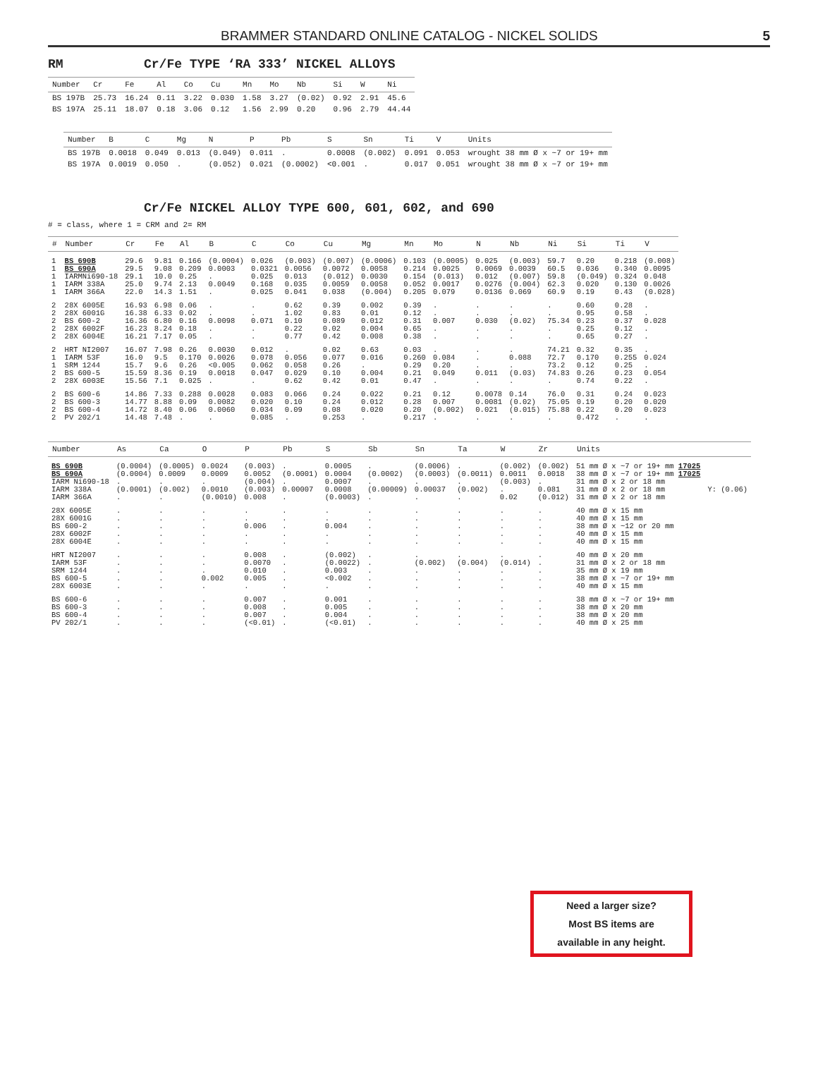BRAMMER STANDARD ONLINE CATALOG - NICKEL SOLIDS 5
RM Cr/Fe TYPE ‘RA 333’ NICKEL ALLOYS
| Number | Cr | Fe | Al | Co | Cu | Mn | Mo | Nb | Si | W | Ni |
| --- | --- | --- | --- | --- | --- | --- | --- | --- | --- | --- | --- |
| BS 197B | 25.73 | 16.24 | 0.11 | 3.22 | 0.030 | 1.58 | 3.27 | (0.02) | 0.92 | 2.91 | 45.6 |
| BS 197A | 25.11 | 18.07 | 0.18 | 3.06 | 0.12 | 1.56 | 2.99 | 0.20 | 0.96 | 2.79 | 44.44 |
| Number | B | C | Mg | N | P | Pb | S | Sn | Ti | V | Units |
| --- | --- | --- | --- | --- | --- | --- | --- | --- | --- | --- | --- |
| BS 197B | 0.0018 | 0.049 | 0.013 | (0.049) | 0.011 | . | 0.0008 | (0.002) | 0.091 | 0.053 | wrought 38 mm Ø x ~7 or 19+ mm |
| BS 197A | 0.0019 | 0.050 | . | (0.052) | 0.021 | (0.0002) | <0.001 | . | 0.017 | 0.051 | wrought 38 mm Ø x ~7 or 19+ mm |
Cr/Fe NICKEL ALLOY TYPE 600, 601, 602, and 690
# = class, where 1 = CRM and 2= RM
| # | Number | Cr | Fe | Al | B | C | Co | Cu | Mg | Mn | Mo | N | Nb | Ni | Si | Ti | V |
| --- | --- | --- | --- | --- | --- | --- | --- | --- | --- | --- | --- | --- | --- | --- | --- | --- | --- |
| 1 | BS 690B | 29.6 | 9.81 | 0.166 | (0.0004) | 0.026 | (0.003) | (0.007) | (0.0006) | 0.103 | (0.0005) | 0.025 | (0.003) | 59.7 | 0.20 | 0.218 | (0.008) |
| 1 | BS 690A | 29.5 | 9.08 | 0.209 | 0.0003 | 0.0321 | 0.0056 | 0.0072 | 0.0058 | 0.214 | 0.0025 | 0.0069 | 0.0039 | 60.5 | 0.036 | 0.340 | 0.0095 |
| 1 | IARMNi690-18 | 29.1 | 10.0 | 0.25 | . | 0.025 | 0.013 | (0.012) | 0.0030 | 0.154 | (0.013) | 0.012 | (0.007) | 59.8 | (0.049) | 0.324 | 0.048 |
| 1 | IARM 338A | 25.0 | 9.74 | 2.13 | 0.0049 | 0.168 | 0.035 | 0.0059 | 0.0058 | 0.052 | 0.0017 | 0.0276 | (0.004) | 62.3 | 0.020 | 0.130 | 0.0026 |
| 1 | IARM 366A | 22.0 | 14.3 | 1.51 | . | 0.025 | 0.041 | 0.038 | (0.004) | 0.205 | 0.079 | 0.0136 | 0.069 | 60.9 | 0.19 | 0.43 | (0.028) |
| 2 | 28X 6005E | 16.93 | 6.98 | 0.06 | . | . | 0.62 | 0.39 | 0.002 | 0.39 | . | . | . | . | 0.60 | 0.28 | . |
| 2 | 28X 6001G | 16.38 | 6.33 | 0.02 | . | . | 1.02 | 0.83 | 0.01 | 0.12 | . | . | . | . | 0.95 | 0.58 | . |
| 2 | BS 600-2 | 16.36 | 6.80 | 0.16 | 0.0098 | 0.071 | 0.10 | 0.089 | 0.012 | 0.31 | 0.007 | 0.030 | (0.02) | 75.34 | 0.23 | 0.37 | 0.028 |
| 2 | 28X 6002F | 16.23 | 8.24 | 0.18 | . | . | 0.22 | 0.02 | 0.004 | 0.65 | . | . | . | . | 0.25 | 0.12 | . |
| 2 | 28X 6004E | 16.21 | 7.17 | 0.05 | . | . | 0.77 | 0.42 | 0.008 | 0.38 | . | . | . | . | 0.65 | 0.27 | . |
| 2 | HRT NI2007 | 16.07 | 7.98 | 0.26 | 0.0030 | 0.012 | . | 0.02 | 0.63 | 0.03 | . | . | . | 74.21 | 0.32 | 0.35 | . |
| 1 | IARM 53F | 16.0 | 9.5 | 0.170 | 0.0026 | 0.078 | 0.056 | 0.077 | 0.016 | 0.260 | 0.084 | . | 0.088 | 72.7 | 0.170 | 0.255 | 0.024 |
| 1 | SRM 1244 | 15.7 | 9.6 | 0.26 | <0.005 | 0.062 | 0.058 | 0.26 | . | 0.29 | 0.20 | . | . | 73.2 | 0.12 | 0.25 | . |
| 2 | BS 600-5 | 15.59 | 8.36 | 0.19 | 0.0018 | 0.047 | 0.029 | 0.10 | 0.004 | 0.21 | 0.049 | 0.011 | (0.03) | 74.83 | 0.26 | 0.23 | 0.054 |
| 2 | 28X 6003E | 15.56 | 7.1 | 0.025 | . | . | 0.62 | 0.42 | 0.01 | 0.47 | . | . | . | . | 0.74 | 0.22 | . |
| 2 | BS 600-6 | 14.86 | 7.33 | 0.288 | 0.0028 | 0.083 | 0.066 | 0.24 | 0.022 | 0.21 | 0.12 | 0.0078 | 0.14 | 76.0 | 0.31 | 0.24 | 0.023 |
| 2 | BS 600-3 | 14.77 | 8.88 | 0.09 | 0.0082 | 0.020 | 0.10 | 0.24 | 0.012 | 0.28 | 0.007 | 0.0081 | (0.02) | 75.05 | 0.19 | 0.20 | 0.020 |
| 2 | BS 600-4 | 14.72 | 8.40 | 0.06 | 0.0060 | 0.034 | 0.09 | 0.08 | 0.020 | 0.20 | (0.002) | 0.021 | (0.015) | 75.88 | 0.22 | 0.20 | 0.023 |
| 2 | PV 202/1 | 14.48 | 7.48 | . | . | 0.085 | . | 0.253 | . | 0.217 | . | . | . | . | 0.472 | . | . |
| Number | As | Ca | O | P | Pb | S | Sb | Sn | Ta | W | Zr | Units | |
| --- | --- | --- | --- | --- | --- | --- | --- | --- | --- | --- | --- | --- | --- |
| BS 690B | (0.0004) | (0.0005) | 0.0024 | (0.003) | . | 0.0005 | . | (0.0006) | . | (0.002) | (0.002) | 51 mm Ø x ~7 or 19+ mm 17025 | |
| BS 690A | (0.0004) | 0.0009 | 0.0009 | 0.0052 | (0.0001) | 0.0004 | (0.0002) | (0.0003) | (0.0011) | 0.0011 | 0.0018 | 38 mm Ø x ~7 or 19+ mm 17025 | |
| IARM Ni690-18 | . | . | . | (0.004) | . | 0.0007 | . | . | . | (0.003) | . | 31 mm Ø x 2 or 18 mm | |
| IARM 338A | (0.0001) | (0.002) | 0.0010 | (0.003) | 0.00007 | 0.0008 | (0.00009) | 0.00037 | (0.002) | . | 0.081 | 31 mm Ø x 2 or 18 mm | Y: (0.06) |
| IARM 366A | . | . | (0.0010) | 0.008 | . | (0.0003) | . | . | . | 0.02 | (0.012) | 31 mm Ø x 2 or 18 mm | |
| 28X 6005E | . | . | . | . | . | . | . | . | . | . | . | 40 mm Ø x 15 mm | |
| 28X 6001G | . | . | . | . | . | . | . | . | . | . | . | 40 mm Ø x 15 mm | |
| BS 600-2 | . | . | . | 0.006 | . | 0.004 | . | . | . | . | . | 38 mm Ø x ~12 or 20 mm | |
| 28X 6002F | . | . | . | . | . | . | . | . | . | . | . | 40 mm Ø x 15 mm | |
| 28X 6004E | . | . | . | . | . | . | . | . | . | . | . | 40 mm Ø x 15 mm | |
| HRT NI2007 | . | . | . | 0.008 | . | (0.002) | . | . | . | . | . | 40 mm Ø x 20 mm | |
| IARM 53F | . | . | . | 0.0070 | . | (0.0022) | . | (0.002) | (0.004) | (0.014) | . | 31 mm Ø x 2 or 18 mm | |
| SRM 1244 | . | . | . | 0.010 | . | 0.003 | . | . | . | . | . | 35 mm Ø x 19 mm | |
| BS 600-5 | . | . | 0.002 | 0.005 | . | <0.002 | . | . | . | . | . | 38 mm Ø x ~7 or 19+ mm | |
| 28X 6003E | . | . | . | . | . | . | . | . | . | . | . | 40 mm Ø x 15 mm | |
| BS 600-6 | . | . | . | 0.007 | . | 0.001 | . | . | . | . | . | 38 mm Ø x ~7 or 19+ mm | |
| BS 600-3 | . | . | . | 0.008 | . | 0.005 | . | . | . | . | . | 38 mm Ø x 20 mm | |
| BS 600-4 | . | . | . | 0.007 | . | 0.004 | . | . | . | . | . | 38 mm Ø x 20 mm | |
| PV 202/1 | . | . | . | (<0.01) | . | (<0.01) | . | . | . | . | . | 40 mm Ø x 25 mm | |
Need a larger size?
Most BS items are
available in any height.